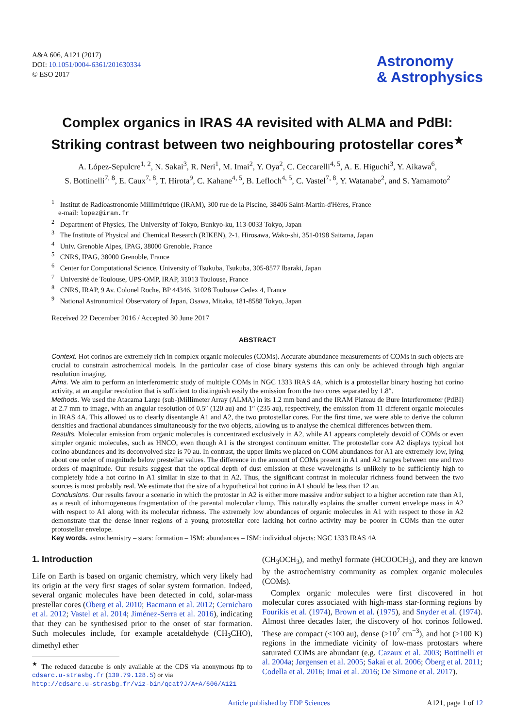A&A 606, A121 (2017)
DOI: 10.1051/0004-6361/201630334
© ESO 2017
Astronomy
& Astrophysics
Complex organics in IRAS 4A revisited with ALMA and PdBI:
Striking contrast between two neighbouring protostellar cores<sup>★</sup>
A. López-Sepulcre<sup>1, 2</sup>, N. Sakai<sup>3</sup>, R. Neri<sup>1</sup>, M. Imai<sup>2</sup>, Y. Oya<sup>2</sup>, C. Ceccarelli<sup>4, 5</sup>, A. E. Higuchi<sup>3</sup>, Y. Aikawa<sup>6</sup>,
S. Bottinelli<sup>7, 8</sup>, E. Caux<sup>7, 8</sup>, T. Hirota<sup>9</sup>, C. Kahane<sup>4, 5</sup>, B. Lefloch<sup>4, 5</sup>, C. Vastel<sup>7, 8</sup>, Y. Watanabe<sup>2</sup>, and S. Yamamoto<sup>2</sup>
<sup>1</sup> Institut de Radioastronomie Millimétrique (IRAM), 300 rue de la Piscine, 38406 Saint-Martin-d'Hères, France
e-mail: lopez@iram.fr
<sup>2</sup> Department of Physics, The University of Tokyo, Bunkyo-ku, 113-0033 Tokyo, Japan
<sup>3</sup> The Institute of Physical and Chemical Research (RIKEN), 2-1, Hirosawa, Wako-shi, 351-0198 Saitama, Japan
<sup>4</sup> Univ. Grenoble Alpes, IPAG, 38000 Grenoble, France
<sup>5</sup> CNRS, IPAG, 38000 Grenoble, France
<sup>6</sup> Center for Computational Science, University of Tsukuba, Tsukuba, 305-8577 Ibaraki, Japan
<sup>7</sup> Université de Toulouse, UPS-OMP, IRAP, 31013 Toulouse, France
<sup>8</sup> CNRS, IRAP, 9 Av. Colonel Roche, BP 44346, 31028 Toulouse Cedex 4, France
<sup>9</sup> National Astronomical Observatory of Japan, Osawa, Mitaka, 181-8588 Tokyo, Japan
Received 22 December 2016 / Accepted 30 June 2017
ABSTRACT
Context. Hot corinos are extremely rich in complex organic molecules (COMs). Accurate abundance measurements of COMs in such objects are crucial to constrain astrochemical models. In the particular case of close binary systems this can only be achieved through high angular resolution imaging.
Aims. We aim to perform an interferometric study of multiple COMs in NGC 1333 IRAS 4A, which is a protostellar binary hosting hot corino activity, at an angular resolution that is sufficient to distinguish easily the emission from the two cores separated by 1.8″.
Methods. We used the Atacama Large (sub-)Millimeter Array (ALMA) in its 1.2 mm band and the IRAM Plateau de Bure Interferometer (PdBI) at 2.7 mm to image, with an angular resolution of 0.5″ (120 au) and 1″ (235 au), respectively, the emission from 11 different organic molecules in IRAS 4A. This allowed us to clearly disentangle A1 and A2, the two protostellar cores. For the first time, we were able to derive the column densities and fractional abundances simultaneously for the two objects, allowing us to analyse the chemical differences between them.
Results. Molecular emission from organic molecules is concentrated exclusively in A2, while A1 appears completely devoid of COMs or even simpler organic molecules, such as HNCO, even though A1 is the strongest continuum emitter. The protostellar core A2 displays typical hot corino abundances and its deconvolved size is 70 au. In contrast, the upper limits we placed on COM abundances for A1 are extremely low, lying about one order of magnitude below prestellar values. The difference in the amount of COMs present in A1 and A2 ranges between one and two orders of magnitude. Our results suggest that the optical depth of dust emission at these wavelengths is unlikely to be sufficiently high to completely hide a hot corino in A1 similar in size to that in A2. Thus, the significant contrast in molecular richness found between the two sources is most probably real. We estimate that the size of a hypothetical hot corino in A1 should be less than 12 au.
Conclusions. Our results favour a scenario in which the protostar in A2 is either more massive and/or subject to a higher accretion rate than A1, as a result of inhomogeneous fragmentation of the parental molecular clump. This naturally explains the smaller current envelope mass in A2 with respect to A1 along with its molecular richness. The extremely low abundances of organic molecules in A1 with respect to those in A2 demonstrate that the dense inner regions of a young protostellar core lacking hot corino activity may be poorer in COMs than the outer protostellar envelope.
Key words. astrochemistry – stars: formation – ISM: abundances – ISM: individual objects: NGC 1333 IRAS 4A
1. Introduction
Life on Earth is based on organic chemistry, which very likely had its origin at the very first stages of solar system formation. Indeed, several organic molecules have been detected in cold, solar-mass prestellar cores (Öberg et al. 2010; Bacmann et al. 2012; Cernicharo et al. 2012; Vastel et al. 2014; Jiménez-Serra et al. 2016), indicating that they can be synthesised prior to the onset of star formation. Such molecules include, for example acetaldehyde (CH<sub>3</sub>CHO), dimethyl ether
<sup>★</sup> The reduced datacube is only available at the CDS via anonymous ftp to cdsarc.u-strasbg.fr (130.79.128.5) or via
http://cdsarc.u-strasbg.fr/viz-bin/qcat?J/A+A/606/A121
(CH<sub>3</sub>OCH<sub>3</sub>), and methyl formate (HCOOCH<sub>3</sub>), and they are known by the astrochemistry community as complex organic molecules (COMs).
Complex organic molecules were first discovered in hot molecular cores associated with high-mass star-forming regions by Fourikis et al. (1974), Brown et al. (1975), and Snyder et al. (1974). Almost three decades later, the discovery of hot corinos followed. These are compact (<100 au), dense (>10<sup>7</sup> cm<sup>−3</sup>), and hot (>100 K) regions in the immediate vicinity of low-mass protostars where saturated COMs are abundant (e.g. Cazaux et al. 2003; Bottinelli et al. 2004a; Jørgensen et al. 2005; Sakai et al. 2006; Öberg et al. 2011; Codella et al. 2016; Imai et al. 2016; De Simone et al. 2017).
Article published by EDP Sciences A121, page 1 of 12